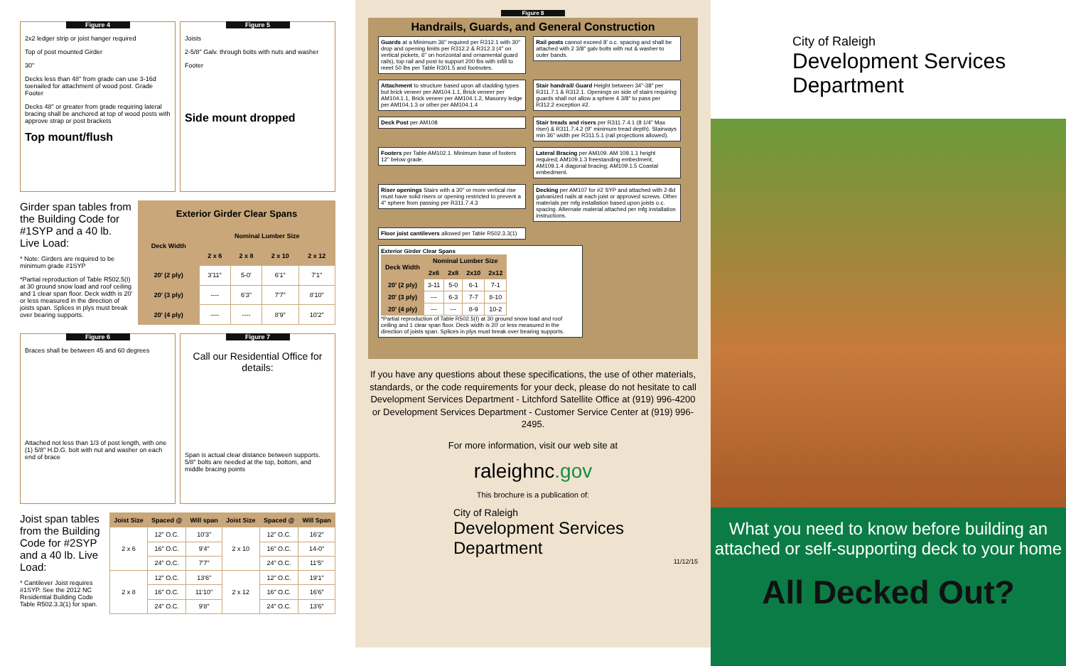Figure 4
2x2 ledger strip or joist hanger required
Top of post mounted Girder
30"
Decks less than 48" from grade can use 3-16d toenailed for attachment of wood post. Grade Footer
Decks 48" or greater from grade requiring lateral bracing shall be anchored at top of wood posts with approve strap or post brackets
Top mount/flush
Figure 5
Joists
2-5/8" Galv. through bolts with nuts and washer
Footer
Side mount dropped
Girder span tables from the Building Code for #1SYP and a 40 lb. Live Load:
* Note: Girders are required to be minimum grade #1SYP
*Partial reproduction of Table R502.5(I) at 30 ground snow load and roof ceiling and 1 clear span floor. Deck width is 20' or less measured in the direction of joists span. Splices in plys must break over bearing supports.
| Exterior Girder Clear Spans | | | | |
| --- | --- | --- | --- | --- |
| Deck Width | Nominal Lumber Size | | | |
| | 2 x 6 | 2 x 8 | 2 x 10 | 2 x 12 |
| 20' (2 ply) | 3'11" | 5-0' | 6'1" | 7'1" |
| 20' (3 ply) | ---- | 6'3" | 7'7" | 8'10" |
| 20' (4 ply) | ---- | ---- | 8'9" | 10'2" |
Figure 6
Braces shall be between 45 and 60 degrees
Attached not less than 1/3 of post length, with one (1) 5/8" H.D.G. bolt with nut and washer on each end of brace
Figure 7
Call our Residential Office for details:
Span is actual clear distance between supports. 5/8" bolts are needed at the top, bottom, and middle bracing points
Joist span tables from the Building Code for #2SYP and a 40 lb. Live Load:
* Cantilever Joist requires #1SYP. See the 2012 NC Residential Building Code Table R502.3.3(1) for span.
| Joist Size | Spaced @ | Will span | Joist Size | Spaced @ | Will Span |
| --- | --- | --- | --- | --- | --- |
| 2 x 6 | 12" O.C. | 10'3" | 2 x 10 | 12" O.C. | 16'2" |
| | 16" O.C. | 9'4" | | 16" O.C. | 14-0" |
| | 24" O.C. | 7'7" | | 24" O.C. | 11'5" |
| 2 x 8 | 12" O.C. | 13'6" | 2 x 12 | 12" O.C. | 19'1" |
| | 16" O.C. | 11'10" | | 16" O.C. | 16'6" |
| | 24" O.C. | 9'8" | | 24" O.C. | 13'6" |
Figure 8
Handrails, Guards, and General Construction
Guards at a Minimum 36" required per R312.1 with 30" drop and opening limits per R312.2 & R312.3 (4" on vertical pickets, 6" on horizontal and ornamental guard rails), top rail and post to support 200 lbs with infill to meet 50 lbs per Table R301.5 and footnotes.
Rail posts cannot exceed 8' o.c. spacing and shall be attached with 2 3/8" galv bolts with nut & washer to outer bands.
Attachment to structure based upon all cladding types but brick veneer per AM104.1.1, Brick veneer per AM104.1.1, Brick veneer per AM104.1.2, Masonry ledge per AM104.1.3 or other per AM104.1.4
Stair handrail/ Guard Height between 34"-38" per R311.7.1 & R312.1. Openings on side of stairs requiring guards shall not allow a sphere 4 3/8" to pass per R312.2 exception #2.
Deck Post per AM108
Stair treads and risers per R311.7.4.1 (8 1/4" Max riser) & R311.7.4.2 (9" minimum tread depth). Stairways min 36" width per R311.5.1 (rail projections allowed).
Footers per Table AM102.1. Minimum base of footers 12" below grade.
Lateral Bracing per AM109. AM 109.1.1 height required; AM109.1.3 freestanding embedment; AM109.1.4 diagonal bracing; AM109.1.5 Coastal embedment.
Riser openings Stairs with a 30" or more vertical rise must have solid risers or opening restricted to prevent a 4" sphere from passing per R311.7.4.3
Decking per AM107 for #2 SYP and attached with 2-8d galvanized nails at each joist or approved screws. Other materials per mfg installation based upon joists o.c. spacing. Alternate material attached per mfg installation instructions.
Floor joist cantilevers allowed per Table R502.3.3(1)
Exterior Girder Clear Spans
| Deck Width | Nominal Lumber Size | | | |
| --- | --- | --- | --- | --- |
| | 2x6 | 2x8 | 2x10 | 2x12 |
| 20' (2 ply) | 3-11 | 5-0 | 6-1 | 7-1 |
| 20' (3 ply) | --- | 6-3 | 7-7 | 8-10 |
| 20' (4 ply) | --- | --- | 8-9 | 10-2 |
*Partial reproduction of Table R502.5(I) at 30 ground snow load and roof ceiling and 1 clear span floor. Deck width is 20' or less measured in the direction of joists span. Splices in plys must break over bearing supports.
If you have any questions about these specifications, the use of other materials, standards, or the code requirements for your deck, please do not hesitate to call Development Services Department - Litchford Satellite Office at (919) 996-4200 or Development Services Department - Customer Service Center at (919) 996-2495.
For more information, visit our web site at
raleighnc.gov
This brochure is a publication of:
City of Raleigh
Development Services Department
11/12/15
City of Raleigh
Development Services Department
What you need to know before building an attached or self-supporting deck to your home
All Decked Out?